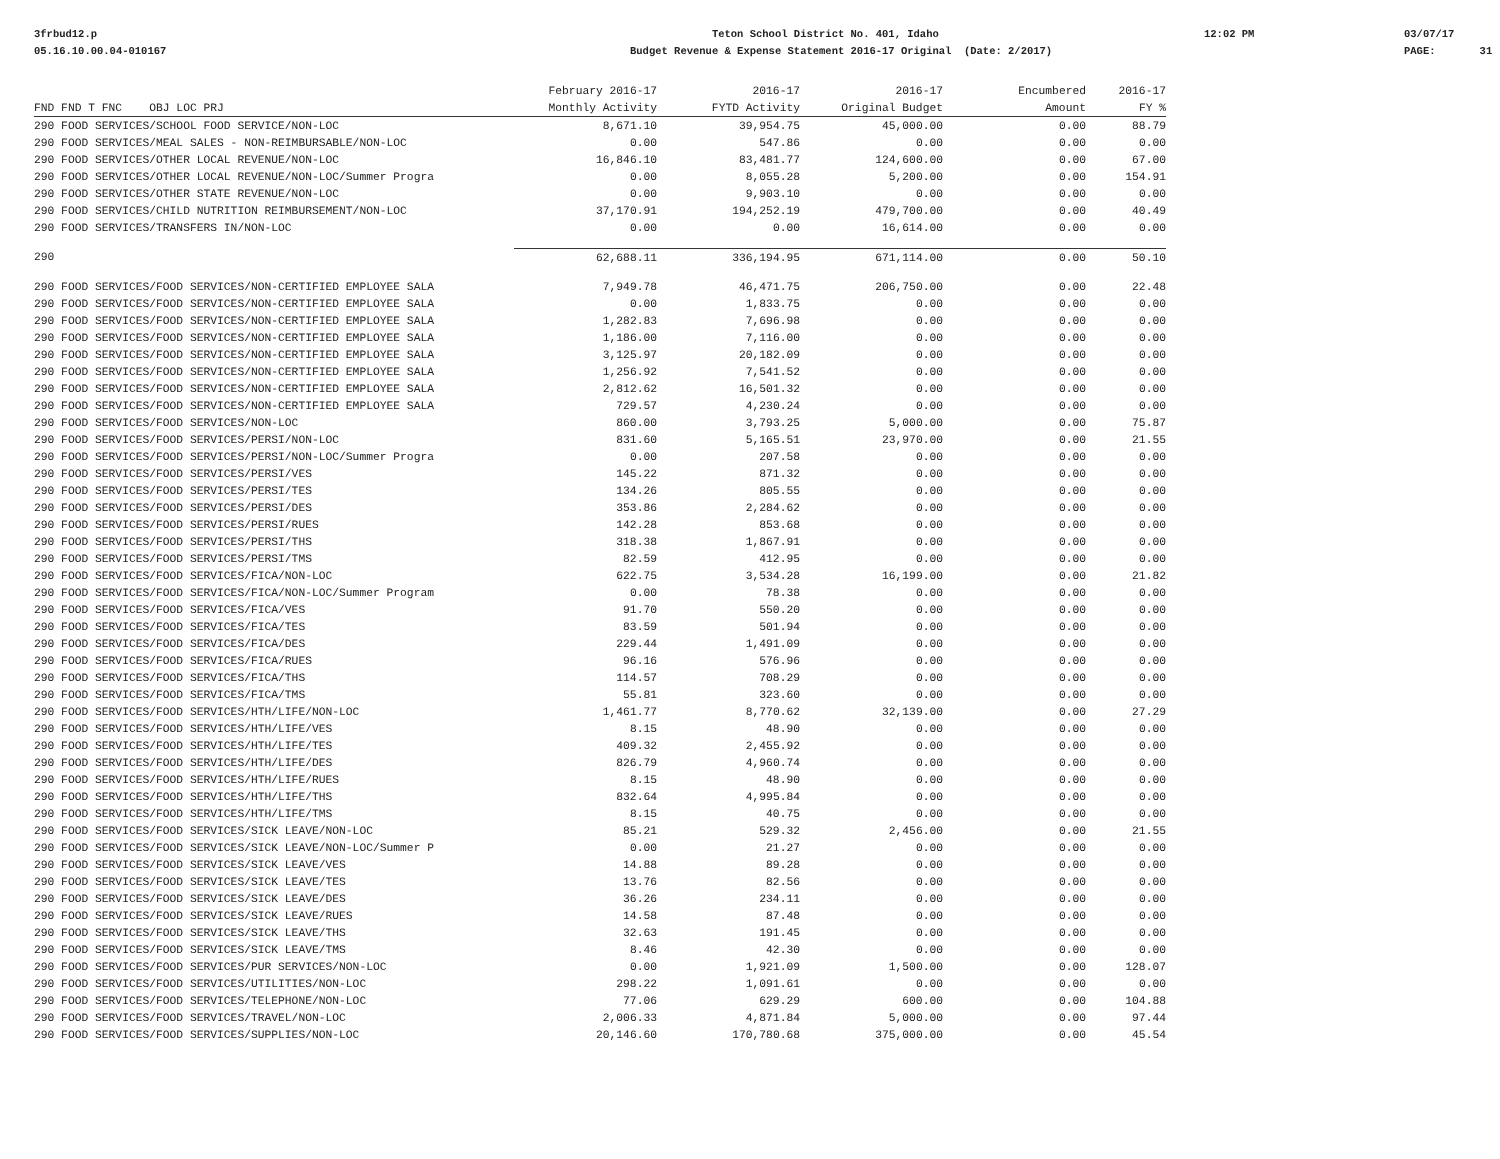3frbud12.p 05.16.10.00.04-010167
Teton School District No. 401, Idaho Budget Revenue & Expense Statement 2016-17 Original (Date: 2/2017)
12:02 PM
03/07/17 PAGE: 31
| | February 2016-17 | 2016-17 | 2016-17 | Encumbered | 2016-17 |
| --- | --- | --- | --- | --- | --- |
| FND FND T FNC OBJ LOC PRJ | Monthly Activity | FYTD Activity | Original Budget | Amount | FY % |
| 290 FOOD SERVICES/SCHOOL FOOD SERVICE/NON-LOC | 8,671.10 | 39,954.75 | 45,000.00 | 0.00 | 88.79 |
| 290 FOOD SERVICES/MEAL SALES - NON-REIMBURSABLE/NON-LOC | 0.00 | 547.86 | 0.00 | 0.00 | 0.00 |
| 290 FOOD SERVICES/OTHER LOCAL REVENUE/NON-LOC | 16,846.10 | 83,481.77 | 124,600.00 | 0.00 | 67.00 |
| 290 FOOD SERVICES/OTHER LOCAL REVENUE/NON-LOC/Summer Progra | 0.00 | 8,055.28 | 5,200.00 | 0.00 | 154.91 |
| 290 FOOD SERVICES/OTHER STATE REVENUE/NON-LOC | 0.00 | 9,903.10 | 0.00 | 0.00 | 0.00 |
| 290 FOOD SERVICES/CHILD NUTRITION REIMBURSEMENT/NON-LOC | 37,170.91 | 194,252.19 | 479,700.00 | 0.00 | 40.49 |
| 290 FOOD SERVICES/TRANSFERS IN/NON-LOC | 0.00 | 0.00 | 16,614.00 | 0.00 | 0.00 |
| 290 | 62,688.11 | 336,194.95 | 671,114.00 | 0.00 | 50.10 |
| 290 FOOD SERVICES/FOOD SERVICES/NON-CERTIFIED EMPLOYEE SALA | 7,949.78 | 46,471.75 | 206,750.00 | 0.00 | 22.48 |
| 290 FOOD SERVICES/FOOD SERVICES/NON-CERTIFIED EMPLOYEE SALA | 0.00 | 1,833.75 | 0.00 | 0.00 | 0.00 |
| 290 FOOD SERVICES/FOOD SERVICES/NON-CERTIFIED EMPLOYEE SALA | 1,282.83 | 7,696.98 | 0.00 | 0.00 | 0.00 |
| 290 FOOD SERVICES/FOOD SERVICES/NON-CERTIFIED EMPLOYEE SALA | 1,186.00 | 7,116.00 | 0.00 | 0.00 | 0.00 |
| 290 FOOD SERVICES/FOOD SERVICES/NON-CERTIFIED EMPLOYEE SALA | 3,125.97 | 20,182.09 | 0.00 | 0.00 | 0.00 |
| 290 FOOD SERVICES/FOOD SERVICES/NON-CERTIFIED EMPLOYEE SALA | 1,256.92 | 7,541.52 | 0.00 | 0.00 | 0.00 |
| 290 FOOD SERVICES/FOOD SERVICES/NON-CERTIFIED EMPLOYEE SALA | 2,812.62 | 16,501.32 | 0.00 | 0.00 | 0.00 |
| 290 FOOD SERVICES/FOOD SERVICES/NON-CERTIFIED EMPLOYEE SALA | 729.57 | 4,230.24 | 0.00 | 0.00 | 0.00 |
| 290 FOOD SERVICES/FOOD SERVICES/NON-LOC | 860.00 | 3,793.25 | 5,000.00 | 0.00 | 75.87 |
| 290 FOOD SERVICES/FOOD SERVICES/PERSI/NON-LOC | 831.60 | 5,165.51 | 23,970.00 | 0.00 | 21.55 |
| 290 FOOD SERVICES/FOOD SERVICES/PERSI/NON-LOC/Summer Progra | 0.00 | 207.58 | 0.00 | 0.00 | 0.00 |
| 290 FOOD SERVICES/FOOD SERVICES/PERSI/VES | 145.22 | 871.32 | 0.00 | 0.00 | 0.00 |
| 290 FOOD SERVICES/FOOD SERVICES/PERSI/TES | 134.26 | 805.55 | 0.00 | 0.00 | 0.00 |
| 290 FOOD SERVICES/FOOD SERVICES/PERSI/DES | 353.86 | 2,284.62 | 0.00 | 0.00 | 0.00 |
| 290 FOOD SERVICES/FOOD SERVICES/PERSI/RUES | 142.28 | 853.68 | 0.00 | 0.00 | 0.00 |
| 290 FOOD SERVICES/FOOD SERVICES/PERSI/THS | 318.38 | 1,867.91 | 0.00 | 0.00 | 0.00 |
| 290 FOOD SERVICES/FOOD SERVICES/PERSI/TMS | 82.59 | 412.95 | 0.00 | 0.00 | 0.00 |
| 290 FOOD SERVICES/FOOD SERVICES/FICA/NON-LOC | 622.75 | 3,534.28 | 16,199.00 | 0.00 | 21.82 |
| 290 FOOD SERVICES/FOOD SERVICES/FICA/NON-LOC/Summer Program | 0.00 | 78.38 | 0.00 | 0.00 | 0.00 |
| 290 FOOD SERVICES/FOOD SERVICES/FICA/VES | 91.70 | 550.20 | 0.00 | 0.00 | 0.00 |
| 290 FOOD SERVICES/FOOD SERVICES/FICA/TES | 83.59 | 501.94 | 0.00 | 0.00 | 0.00 |
| 290 FOOD SERVICES/FOOD SERVICES/FICA/DES | 229.44 | 1,491.09 | 0.00 | 0.00 | 0.00 |
| 290 FOOD SERVICES/FOOD SERVICES/FICA/RUES | 96.16 | 576.96 | 0.00 | 0.00 | 0.00 |
| 290 FOOD SERVICES/FOOD SERVICES/FICA/THS | 114.57 | 708.29 | 0.00 | 0.00 | 0.00 |
| 290 FOOD SERVICES/FOOD SERVICES/FICA/TMS | 55.81 | 323.60 | 0.00 | 0.00 | 0.00 |
| 290 FOOD SERVICES/FOOD SERVICES/HTH/LIFE/NON-LOC | 1,461.77 | 8,770.62 | 32,139.00 | 0.00 | 27.29 |
| 290 FOOD SERVICES/FOOD SERVICES/HTH/LIFE/VES | 8.15 | 48.90 | 0.00 | 0.00 | 0.00 |
| 290 FOOD SERVICES/FOOD SERVICES/HTH/LIFE/TES | 409.32 | 2,455.92 | 0.00 | 0.00 | 0.00 |
| 290 FOOD SERVICES/FOOD SERVICES/HTH/LIFE/DES | 826.79 | 4,960.74 | 0.00 | 0.00 | 0.00 |
| 290 FOOD SERVICES/FOOD SERVICES/HTH/LIFE/RUES | 8.15 | 48.90 | 0.00 | 0.00 | 0.00 |
| 290 FOOD SERVICES/FOOD SERVICES/HTH/LIFE/THS | 832.64 | 4,995.84 | 0.00 | 0.00 | 0.00 |
| 290 FOOD SERVICES/FOOD SERVICES/HTH/LIFE/TMS | 8.15 | 40.75 | 0.00 | 0.00 | 0.00 |
| 290 FOOD SERVICES/FOOD SERVICES/SICK LEAVE/NON-LOC | 85.21 | 529.32 | 2,456.00 | 0.00 | 21.55 |
| 290 FOOD SERVICES/FOOD SERVICES/SICK LEAVE/NON-LOC/Summer P | 0.00 | 21.27 | 0.00 | 0.00 | 0.00 |
| 290 FOOD SERVICES/FOOD SERVICES/SICK LEAVE/VES | 14.88 | 89.28 | 0.00 | 0.00 | 0.00 |
| 290 FOOD SERVICES/FOOD SERVICES/SICK LEAVE/TES | 13.76 | 82.56 | 0.00 | 0.00 | 0.00 |
| 290 FOOD SERVICES/FOOD SERVICES/SICK LEAVE/DES | 36.26 | 234.11 | 0.00 | 0.00 | 0.00 |
| 290 FOOD SERVICES/FOOD SERVICES/SICK LEAVE/RUES | 14.58 | 87.48 | 0.00 | 0.00 | 0.00 |
| 290 FOOD SERVICES/FOOD SERVICES/SICK LEAVE/THS | 32.63 | 191.45 | 0.00 | 0.00 | 0.00 |
| 290 FOOD SERVICES/FOOD SERVICES/SICK LEAVE/TMS | 8.46 | 42.30 | 0.00 | 0.00 | 0.00 |
| 290 FOOD SERVICES/FOOD SERVICES/PUR SERVICES/NON-LOC | 0.00 | 1,921.09 | 1,500.00 | 0.00 | 128.07 |
| 290 FOOD SERVICES/FOOD SERVICES/UTILITIES/NON-LOC | 298.22 | 1,091.61 | 0.00 | 0.00 | 0.00 |
| 290 FOOD SERVICES/FOOD SERVICES/TELEPHONE/NON-LOC | 77.06 | 629.29 | 600.00 | 0.00 | 104.88 |
| 290 FOOD SERVICES/FOOD SERVICES/TRAVEL/NON-LOC | 2,006.33 | 4,871.84 | 5,000.00 | 0.00 | 97.44 |
| 290 FOOD SERVICES/FOOD SERVICES/SUPPLIES/NON-LOC | 20,146.60 | 170,780.68 | 375,000.00 | 0.00 | 45.54 |